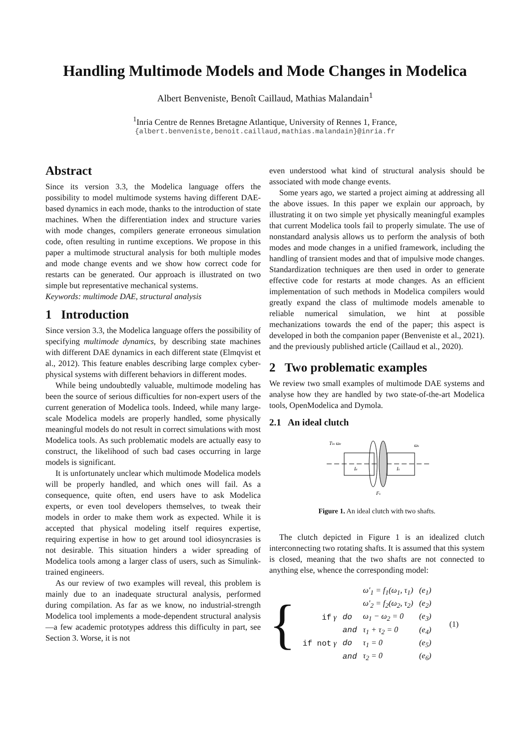Handling Multimode Models and Mode Changes in Modelica
Albert Benveniste, Benoît Caillaud, Mathias Malandain<sup>1</sup>
<sup>1</sup> Inria Centre de Rennes Bretagne Atlantique, University of Rennes 1, France,
{albert.benveniste,benoit.caillaud,mathias.malandain}@inria.fr
Abstract
Since its version 3.3, the Modelica language offers the possibility to model multimode systems having different DAE-based dynamics in each mode, thanks to the introduction of state machines. When the differentiation index and structure varies with mode changes, compilers generate erroneous simulation code, often resulting in runtime exceptions. We propose in this paper a multimode structural analysis for both multiple modes and mode change events and we show how correct code for restarts can be generated. Our approach is illustrated on two simple but representative mechanical systems.
Keywords: multimode DAE, structural analysis
1 Introduction
Since version 3.3, the Modelica language offers the possibility of specifying multimode dynamics, by describing state machines with different DAE dynamics in each different state (Elmqvist et al., 2012). This feature enables describing large complex cyber-physical systems with different behaviors in different modes.
While being undoubtedly valuable, multimode modeling has been the source of serious difficulties for non-expert users of the current generation of Modelica tools. Indeed, while many large-scale Modelica models are properly handled, some physically meaningful models do not result in correct simulations with most Modelica tools. As such problematic models are actually easy to construct, the likelihood of such bad cases occurring in large models is significant.
It is unfortunately unclear which multimode Modelica models will be properly handled, and which ones will fail. As a consequence, quite often, end users have to ask Modelica experts, or even tool developers themselves, to tweak their models in order to make them work as expected. While it is accepted that physical modeling itself requires expertise, requiring expertise in how to get around tool idiosyncrasies is not desirable. This situation hinders a wider spreading of Modelica tools among a larger class of users, such as Simulink-trained engineers.
As our review of two examples will reveal, this problem is mainly due to an inadequate structural analysis, performed during compilation. As far as we know, no industrial-strength Modelica tool implements a mode-dependent structural analysis—a few academic prototypes address this difficulty in part, see Section 3. Worse, it is not
even understood what kind of structural analysis should be associated with mode change events.
Some years ago, we started a project aiming at addressing all the above issues. In this paper we explain our approach, by illustrating it on two simple yet physically meaningful examples that current Modelica tools fail to properly simulate. The use of nonstandard analysis allows us to perform the analysis of both modes and mode changes in a unified framework, including the handling of transient modes and that of impulsive mode changes. Standardization techniques are then used in order to generate effective code for restarts at mode changes. As an efficient implementation of such methods in Modelica compilers would greatly expand the class of multimode models amenable to reliable numerical simulation, we hint at possible mechanizations towards the end of the paper; this aspect is developed in both the companion paper (Benveniste et al., 2021). and the previously published article (Caillaud et al., 2020).
2 Two problematic examples
We review two small examples of multimode DAE systems and analyse how they are handled by two state-of-the-art Modelica tools, OpenModelica and Dymola.
2.1 An ideal clutch
Tin ωe
ωs
Ie
Is
Fs
Figure 1. An ideal clutch with two shafts.
The clutch depicted in Figure 1 is an idealized clutch interconnecting two rotating shafts. It is assumed that this system is closed, meaning that the two shafts are not connected to anything else, whence the corresponding model:
{
| | | ω′<sub>1</sub> = f<sub>1</sub>(ω<sub>1</sub>, τ<sub>1</sub>) | (e<sub>1</sub>) |
| | | ω′<sub>2</sub> = f<sub>2</sub>(ω<sub>2</sub>, τ<sub>2</sub>) | (e<sub>2</sub>) |
| if γ | do | ω<sub>1</sub> − ω<sub>2</sub> = 0 | (e<sub>3</sub>) |
| | and | τ<sub>1</sub> + τ<sub>2</sub> = 0 | (e<sub>4</sub>) |
| if not γ | do | τ<sub>1</sub> = 0 | (e<sub>5</sub>) |
| | and | τ<sub>2</sub> = 0 | (e<sub>6</sub>) |
(1)